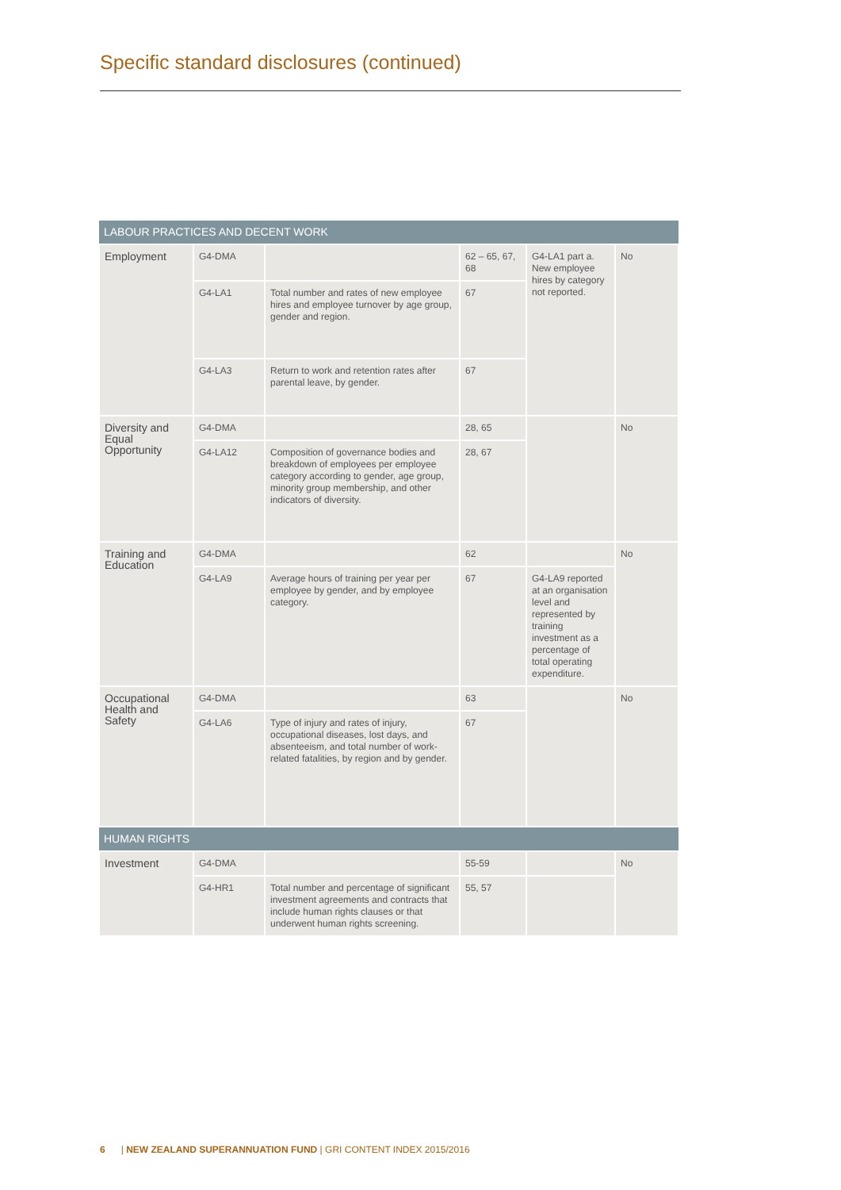Specific standard disclosures (continued)
| LABOUR PRACTICES AND DECENT WORK | | | | | |
| --- | --- | --- | --- | --- | --- |
| Employment | G4-DMA | | 62 – 65, 67, 68 | G4-LA1 part a. New employee hires by category not reported. | No |
| | G4-LA1 | Total number and rates of new employee hires and employee turnover by age group, gender and region. | 67 | | |
| | G4-LA3 | Return to work and retention rates after parental leave, by gender. | 67 | | |
| Diversity and Equal Opportunity | G4-DMA | | 28, 65 | | No |
| | G4-LA12 | Composition of governance bodies and breakdown of employees per employee category according to gender, age group, minority group membership, and other indicators of diversity. | 28, 67 | | |
| Training and Education | G4-DMA | | 62 | | No |
| | G4-LA9 | Average hours of training per year per employee by gender, and by employee category. | 67 | G4-LA9 reported at an organisation level and represented by training investment as a percentage of total operating expenditure. | |
| Occupational Health and Safety | G4-DMA | | 63 | | No |
| | G4-LA6 | Type of injury and rates of injury, occupational diseases, lost days, and absenteeism, and total number of work-related fatalities, by region and by gender. | 67 | | |
| HUMAN RIGHTS | | | | | |
| Investment | G4-DMA | | 55-59 | | No |
| | G4-HR1 | Total number and percentage of significant investment agreements and contracts that include human rights clauses or that underwent human rights screening. | 55, 57 | | |
6 | NEW ZEALAND SUPERANNUATION FUND | GRI CONTENT INDEX 2015/2016